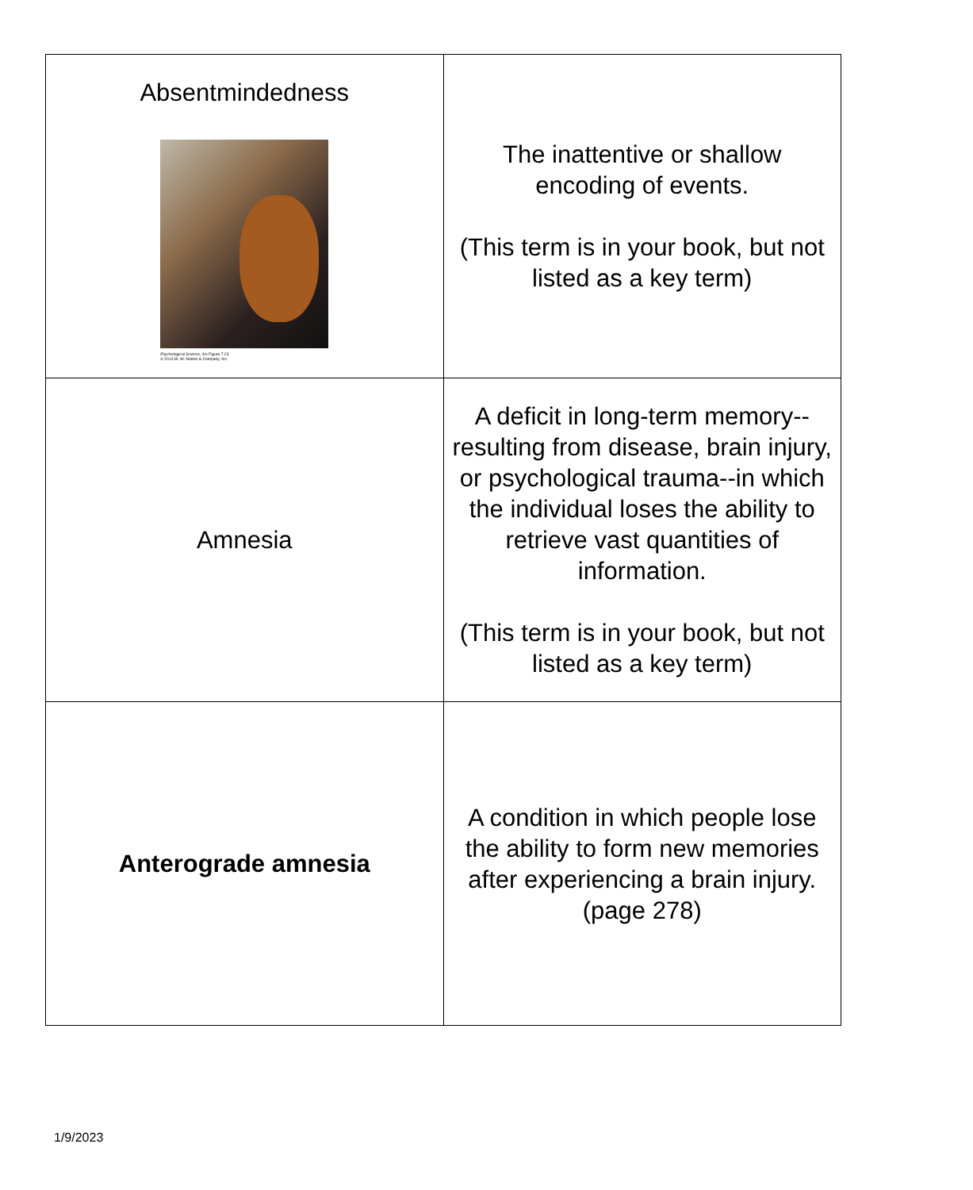| Absentmindedness Psychological Science , 4/e Figure 7.23 © 2013 W. W. Norton & Company, Inc. | The inattentive or shallow encoding of events. (This term is in your book, but not listed as a key term) |
| Amnesia | A deficit in long-term memory--resulting from disease, brain injury, or psychological trauma--in which the individual loses the ability to retrieve vast quantities of information. (This term is in your book, but not listed as a key term) |
| Anterograde amnesia | A condition in which people lose the ability to form new memories after experiencing a brain injury. (page 278) |
1/9/2023